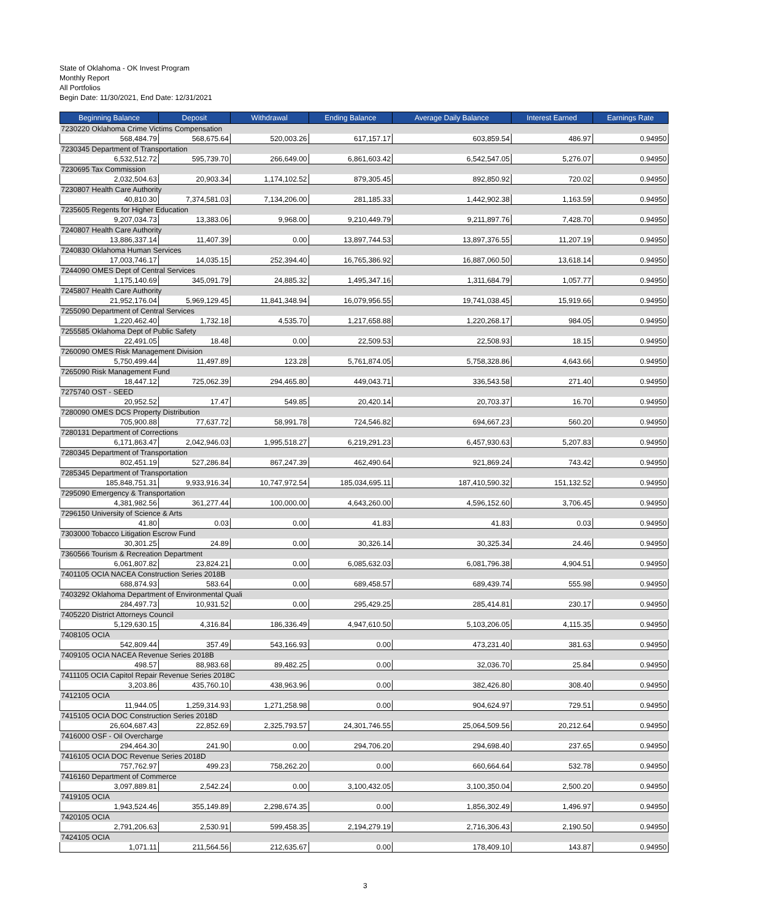State of Oklahoma - OK Invest Program
Monthly Report
All Portfolios
Begin Date: 11/30/2021, End Date: 12/31/2021
| Beginning Balance | Deposit | Withdrawal | Ending Balance | Average Daily Balance | Interest Earned | Earnings Rate |
| --- | --- | --- | --- | --- | --- | --- |
| 7230220 Oklahoma Crime Victims Compensation | | | | | | |
| 568,484.79 | 568,675.64 | 520,003.26 | 617,157.17 | 603,859.54 | 486.97 | 0.94950 |
| 7230345 Department of Transportation | | | | | | |
| 6,532,512.72 | 595,739.70 | 266,649.00 | 6,861,603.42 | 6,542,547.05 | 5,276.07 | 0.94950 |
| 7230695 Tax Commission | | | | | | |
| 2,032,504.63 | 20,903.34 | 1,174,102.52 | 879,305.45 | 892,850.92 | 720.02 | 0.94950 |
| 7230807 Health Care Authority | | | | | | |
| 40,810.30 | 7,374,581.03 | 7,134,206.00 | 281,185.33 | 1,442,902.38 | 1,163.59 | 0.94950 |
| 7235605 Regents for Higher Education | | | | | | |
| 9,207,034.73 | 13,383.06 | 9,968.00 | 9,210,449.79 | 9,211,897.76 | 7,428.70 | 0.94950 |
| 7240807 Health Care Authority | | | | | | |
| 13,886,337.14 | 11,407.39 | 0.00 | 13,897,744.53 | 13,897,376.55 | 11,207.19 | 0.94950 |
| 7240830 Oklahoma Human Services | | | | | | |
| 17,003,746.17 | 14,035.15 | 252,394.40 | 16,765,386.92 | 16,887,060.50 | 13,618.14 | 0.94950 |
| 7244090 OMES Dept of Central Services | | | | | | |
| 1,175,140.69 | 345,091.79 | 24,885.32 | 1,495,347.16 | 1,311,684.79 | 1,057.77 | 0.94950 |
| 7245807 Health Care Authority | | | | | | |
| 21,952,176.04 | 5,969,129.45 | 11,841,348.94 | 16,079,956.55 | 19,741,038.45 | 15,919.66 | 0.94950 |
| 7255090 Department of Central Services | | | | | | |
| 1,220,462.40 | 1,732.18 | 4,535.70 | 1,217,658.88 | 1,220,268.17 | 984.05 | 0.94950 |
| 7255585 Oklahoma Dept of Public Safety | | | | | | |
| 22,491.05 | 18.48 | 0.00 | 22,509.53 | 22,508.93 | 18.15 | 0.94950 |
| 7260090 OMES Risk Management Division | | | | | | |
| 5,750,499.44 | 11,497.89 | 123.28 | 5,761,874.05 | 5,758,328.86 | 4,643.66 | 0.94950 |
| 7265090 Risk Management Fund | | | | | | |
| 18,447.12 | 725,062.39 | 294,465.80 | 449,043.71 | 336,543.58 | 271.40 | 0.94950 |
| 7275740 OST - SEED | | | | | | |
| 20,952.52 | 17.47 | 549.85 | 20,420.14 | 20,703.37 | 16.70 | 0.94950 |
| 7280090 OMES DCS Property Distribution | | | | | | |
| 705,900.88 | 77,637.72 | 58,991.78 | 724,546.82 | 694,667.23 | 560.20 | 0.94950 |
| 7280131 Department of Corrections | | | | | | |
| 6,171,863.47 | 2,042,946.03 | 1,995,518.27 | 6,219,291.23 | 6,457,930.63 | 5,207.83 | 0.94950 |
| 7280345 Department of Transportation | | | | | | |
| 802,451.19 | 527,286.84 | 867,247.39 | 462,490.64 | 921,869.24 | 743.42 | 0.94950 |
| 7285345 Department of Transportation | | | | | | |
| 185,848,751.31 | 9,933,916.34 | 10,747,972.54 | 185,034,695.11 | 187,410,590.32 | 151,132.52 | 0.94950 |
| 7295090 Emergency & Transportation | | | | | | |
| 4,381,982.56 | 361,277.44 | 100,000.00 | 4,643,260.00 | 4,596,152.60 | 3,706.45 | 0.94950 |
| 7296150 University of Science & Arts | | | | | | |
| 41.80 | 0.03 | 0.00 | 41.83 | 41.83 | 0.03 | 0.94950 |
| 7303000 Tobacco Litigation Escrow Fund | | | | | | |
| 30,301.25 | 24.89 | 0.00 | 30,326.14 | 30,325.34 | 24.46 | 0.94950 |
| 7360566 Tourism & Recreation Department | | | | | | |
| 6,061,807.82 | 23,824.21 | 0.00 | 6,085,632.03 | 6,081,796.38 | 4,904.51 | 0.94950 |
| 7401105 OCIA NACEA Construction Series 2018B | | | | | | |
| 688,874.93 | 583.64 | 0.00 | 689,458.57 | 689,439.74 | 555.98 | 0.94950 |
| 7403292 Oklahoma Department of Environmental Quali | | | | | | |
| 284,497.73 | 10,931.52 | 0.00 | 295,429.25 | 285,414.81 | 230.17 | 0.94950 |
| 7405220 District Attorneys Council | | | | | | |
| 5,129,630.15 | 4,316.84 | 186,336.49 | 4,947,610.50 | 5,103,206.05 | 4,115.35 | 0.94950 |
| 7408105 OCIA | | | | | | |
| 542,809.44 | 357.49 | 543,166.93 | 0.00 | 473,231.40 | 381.63 | 0.94950 |
| 7409105 OCIA NACEA Revenue Series 2018B | | | | | | |
| 498.57 | 88,983.68 | 89,482.25 | 0.00 | 32,036.70 | 25.84 | 0.94950 |
| 7411105 OCIA Capitol Repair Revenue Series 2018C | | | | | | |
| 3,203.86 | 435,760.10 | 438,963.96 | 0.00 | 382,426.80 | 308.40 | 0.94950 |
| 7412105 OCIA | | | | | | |
| 11,944.05 | 1,259,314.93 | 1,271,258.98 | 0.00 | 904,624.97 | 729.51 | 0.94950 |
| 7415105 OCIA DOC Construction Series 2018D | | | | | | |
| 26,604,687.43 | 22,852.69 | 2,325,793.57 | 24,301,746.55 | 25,064,509.56 | 20,212.64 | 0.94950 |
| 7416000 OSF - Oil Overcharge | | | | | | |
| 294,464.30 | 241.90 | 0.00 | 294,706.20 | 294,698.40 | 237.65 | 0.94950 |
| 7416105 OCIA DOC Revenue Series 2018D | | | | | | |
| 757,762.97 | 499.23 | 758,262.20 | 0.00 | 660,664.64 | 532.78 | 0.94950 |
| 7416160 Department of Commerce | | | | | | |
| 3,097,889.81 | 2,542.24 | 0.00 | 3,100,432.05 | 3,100,350.04 | 2,500.20 | 0.94950 |
| 7419105 OCIA | | | | | | |
| 1,943,524.46 | 355,149.89 | 2,298,674.35 | 0.00 | 1,856,302.49 | 1,496.97 | 0.94950 |
| 7420105 OCIA | | | | | | |
| 2,791,206.63 | 2,530.91 | 599,458.35 | 2,194,279.19 | 2,716,306.43 | 2,190.50 | 0.94950 |
| 7424105 OCIA | | | | | | |
| 1,071.11 | 211,564.56 | 212,635.67 | 0.00 | 178,409.10 | 143.87 | 0.94950 |
3